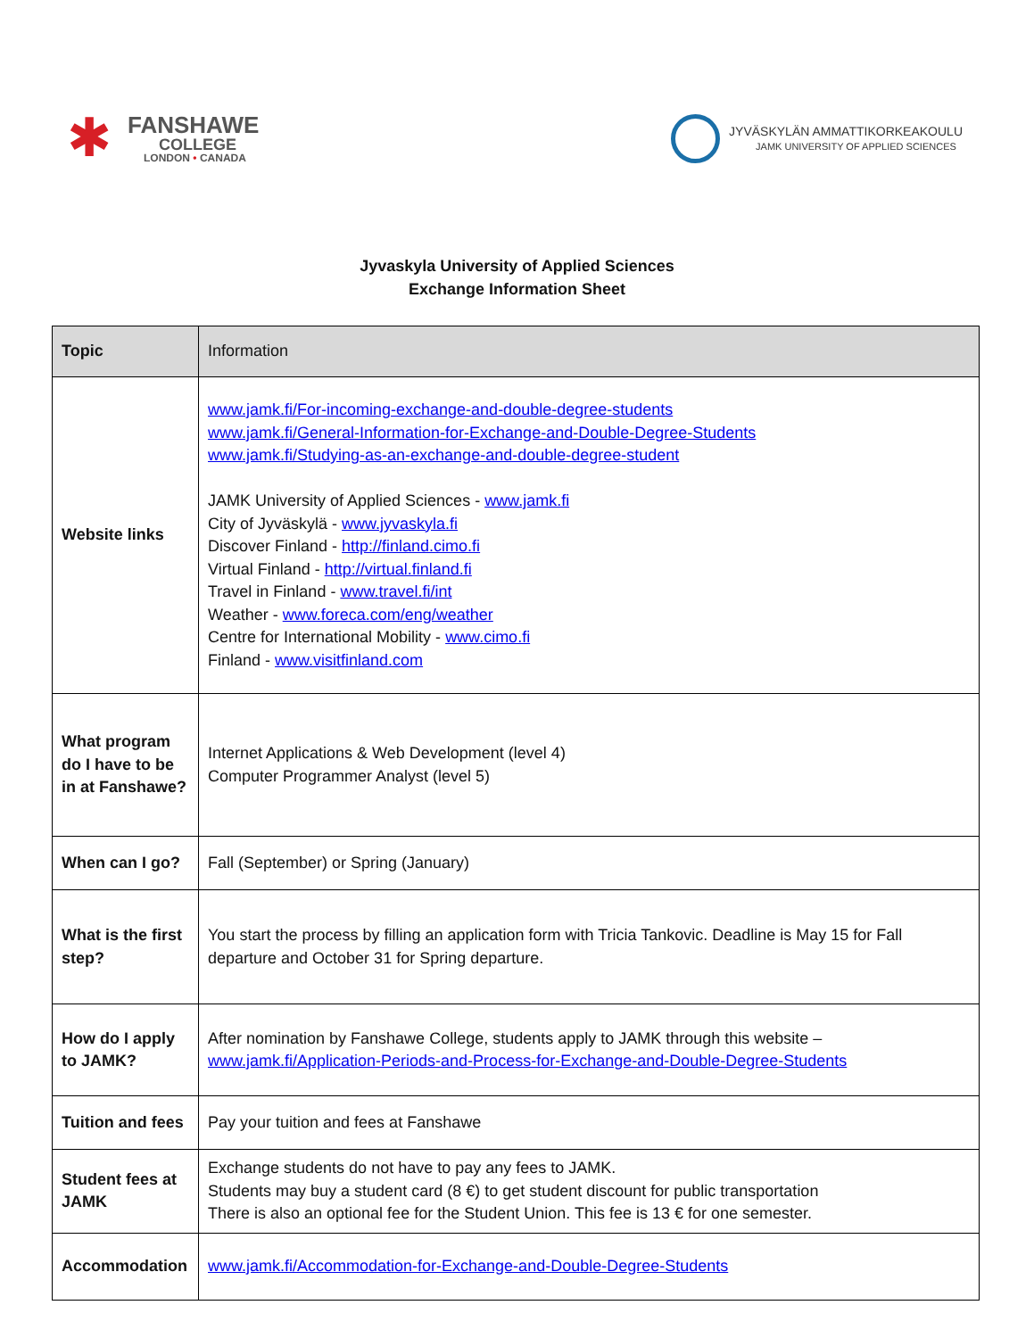✱
FANSHAWE
COLLEGE
LONDON • CANADA
JYVÄSKYLÄN AMMATTIKORKEAKOULU
JAMK UNIVERSITY OF APPLIED SCIENCES
Jyvaskyla University of Applied Sciences
Exchange Information Sheet
| Topic | Information |
| --- | --- |
| Website links | www.jamk.fi/For-incoming-exchange-and-double-degree-students www.jamk.fi/General-Information-for-Exchange-and-Double-Degree-Students www.jamk.fi/Studying-as-an-exchange-and-double-degree-student JAMK University of Applied Sciences - www.jamk.fi City of Jyväskylä - www.jyvaskyla.fi Discover Finland - http://finland.cimo.fi Virtual Finland - http://virtual.finland.fi Travel in Finland - www.travel.fi/int Weather - www.foreca.com/eng/weather Centre for International Mobility - www.cimo.fi Finland - www.visitfinland.com |
| What program do I have to be in at Fanshawe? | Internet Applications & Web Development (level 4) Computer Programmer Analyst (level 5) |
| When can I go? | Fall (September) or Spring (January) |
| What is the first step? | You start the process by filling an application form with Tricia Tankovic. Deadline is May 15 for Fall departure and October 31 for Spring departure. |
| How do I apply to JAMK? | After nomination by Fanshawe College, students apply to JAMK through this website – www.jamk.fi/Application-Periods-and-Process-for-Exchange-and-Double-Degree-Students |
| Tuition and fees | Pay your tuition and fees at Fanshawe |
| Student fees at JAMK | Exchange students do not have to pay any fees to JAMK. Students may buy a student card (8 €) to get student discount for public transportation There is also an optional fee for the Student Union. This fee is 13 € for one semester. |
| Accommodation | www.jamk.fi/Accommodation-for-Exchange-and-Double-Degree-Students |